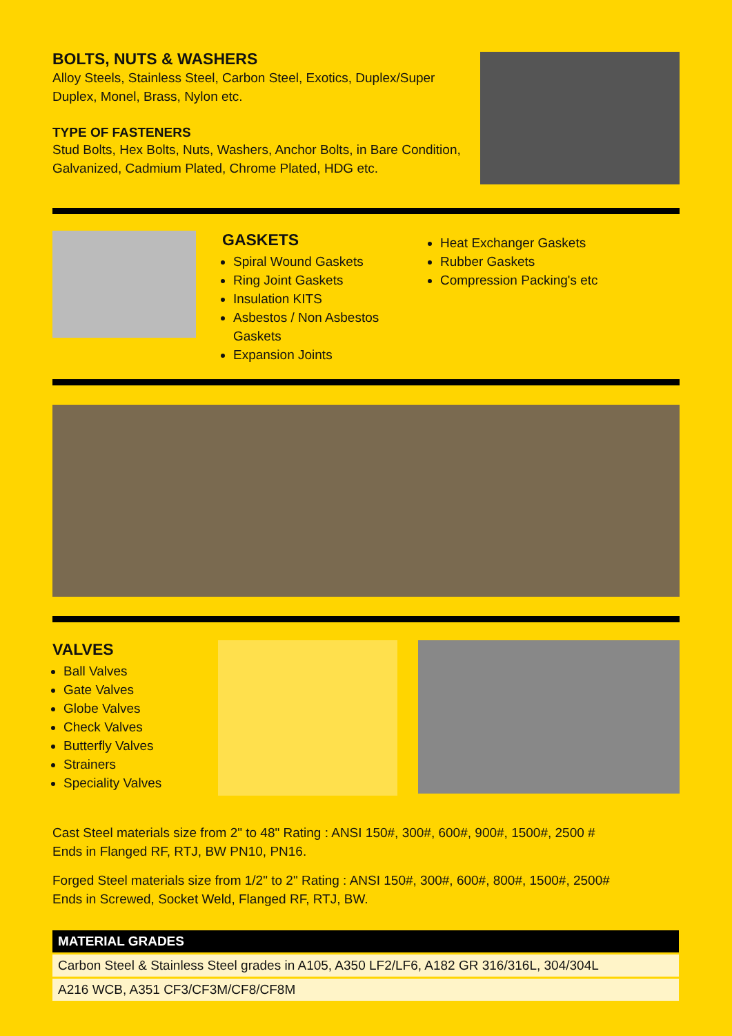BOLTS, NUTS & WASHERS
Alloy Steels, Stainless Steel, Carbon Steel, Exotics, Duplex/Super Duplex, Monel, Brass, Nylon etc.
TYPE OF FASTENERS
Stud Bolts, Hex Bolts, Nuts, Washers, Anchor Bolts, in Bare Condition, Galvanized, Cadmium Plated, Chrome Plated, HDG etc.
GASKETS
Spiral Wound Gaskets
Ring Joint Gaskets
Insulation KITS
Asbestos / Non Asbestos Gaskets
Expansion Joints
Heat Exchanger Gaskets
Rubber Gaskets
Compression Packing's etc
VALVES
Ball Valves
Gate Valves
Globe Valves
Check Valves
Butterfly Valves
Strainers
Speciality Valves
Cast Steel materials size from 2" to 48" Rating : ANSI 150#, 300#, 600#, 900#, 1500#, 2500 #
Ends in Flanged RF, RTJ, BW PN10, PN16.
Forged Steel materials size from 1/2" to 2" Rating : ANSI 150#, 300#, 600#, 800#, 1500#, 2500#
Ends in Screwed, Socket Weld, Flanged RF, RTJ, BW.
| MATERIAL GRADES |
| --- |
| Carbon Steel & Stainless Steel grades in A105, A350 LF2/LF6, A182 GR 316/316L, 304/304L |
| A216 WCB, A351 CF3/CF3M/CF8/CF8M |